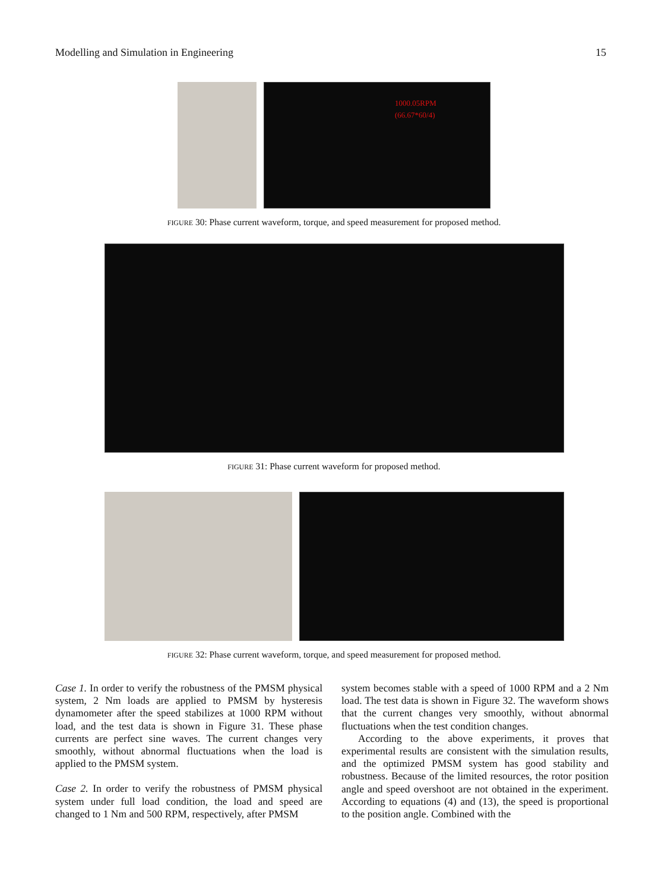Modelling and Simulation in Engineering 15
1000.05RPM
(66.67*60/4)
FIGURE 30: Phase current waveform, torque, and speed measurement for proposed method.
FIGURE 31: Phase current waveform for proposed method.
FIGURE 32: Phase current waveform, torque, and speed measurement for proposed method.
Case 1. In order to verify the robustness of the PMSM physical system, 2 Nm loads are applied to PMSM by hysteresis dynamometer after the speed stabilizes at 1000 RPM without load, and the test data is shown in Figure 31. These phase currents are perfect sine waves. The current changes very smoothly, without abnormal fluctuations when the load is applied to the PMSM system.
Case 2. In order to verify the robustness of PMSM physical system under full load condition, the load and speed are changed to 1 Nm and 500 RPM, respectively, after PMSM
system becomes stable with a speed of 1000 RPM and a 2 Nm load. The test data is shown in Figure 32. The waveform shows that the current changes very smoothly, without abnormal fluctuations when the test condition changes.
According to the above experiments, it proves that experimental results are consistent with the simulation results, and the optimized PMSM system has good stability and robustness. Because of the limited resources, the rotor position angle and speed overshoot are not obtained in the experiment. According to equations (4) and (13), the speed is proportional to the position angle. Combined with the